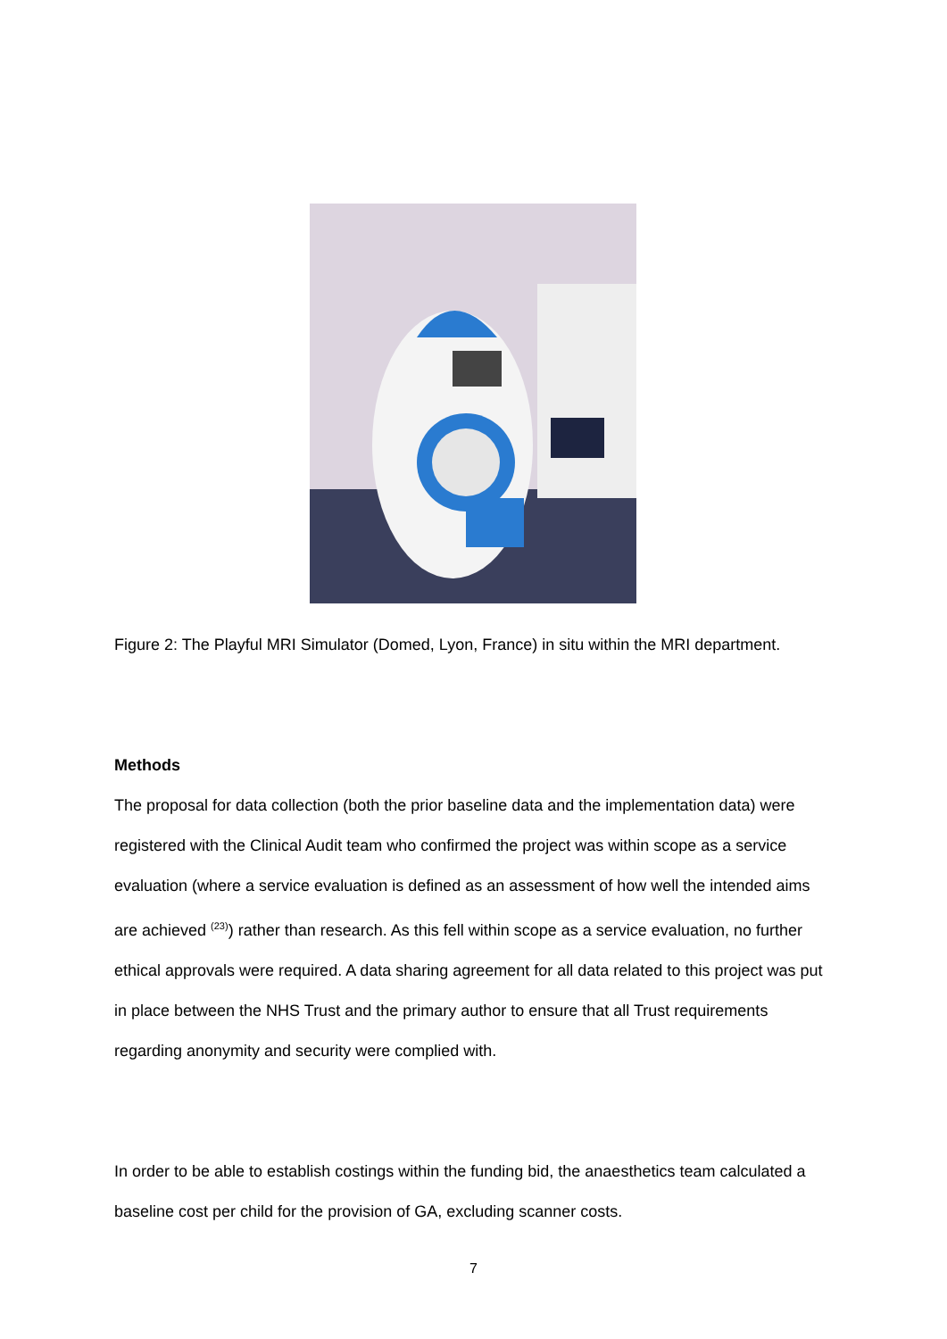Figure 2: The Playful MRI Simulator (Domed, Lyon, France) in situ within the MRI department.
Methods
The proposal for data collection (both the prior baseline data and the implementation data) were registered with the Clinical Audit team who confirmed the project was within scope as a service evaluation (where a service evaluation is defined as an assessment of how well the intended aims are achieved <sup>(23)</sup>) rather than research. As this fell within scope as a service evaluation, no further ethical approvals were required. A data sharing agreement for all data related to this project was put in place between the NHS Trust and the primary author to ensure that all Trust requirements regarding anonymity and security were complied with.
In order to be able to establish costings within the funding bid, the anaesthetics team calculated a baseline cost per child for the provision of GA, excluding scanner costs.
7